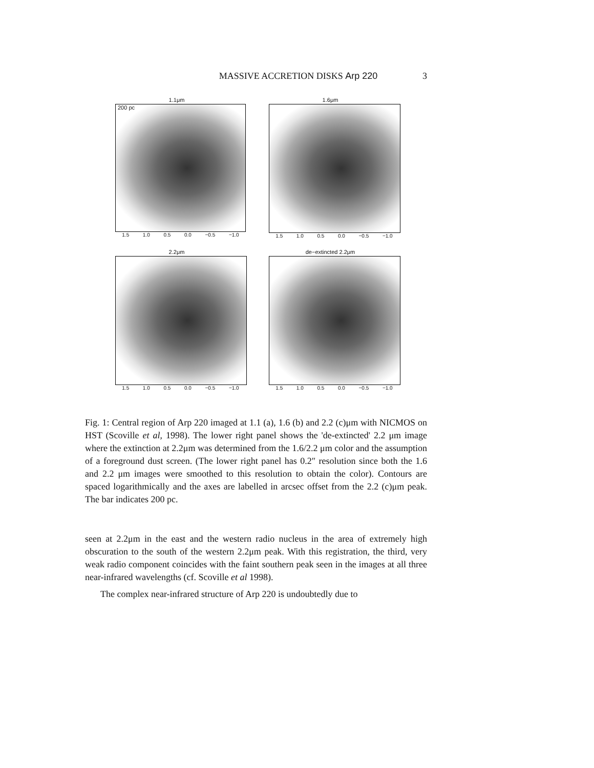MASSIVE ACCRETION DISKS Arp 220 3
1.1μm
200 pc
1.5 1.0 0.5 0.0 −0.5 −1.0
1.6μm
1.5 1.0 0.5 0.0 −0.5 −1.0
2.2μm
1.5 1.0 0.5 0.0 −0.5 −1.0
de−extincted 2.2μm
1.5 1.0 0.5 0.0 −0.5 −1.0
Fig. 1: Central region of Arp 220 imaged at 1.1 (a), 1.6 (b) and 2.2 (c)μm with NICMOS on HST (Scoville et al, 1998). The lower right panel shows the 'de-extincted' 2.2 μm image where the extinction at 2.2μm was determined from the 1.6/2.2 μm color and the assumption of a foreground dust screen. (The lower right panel has 0.2″ resolution since both the 1.6 and 2.2 μm images were smoothed to this resolution to obtain the color). Contours are spaced logarithmically and the axes are labelled in arcsec offset from the 2.2 (c)μm peak. The bar indicates 200 pc.
seen at 2.2μm in the east and the western radio nucleus in the area of extremely high obscuration to the south of the western 2.2μm peak. With this registration, the third, very weak radio component coincides with the faint southern peak seen in the images at all three near-infrared wavelengths (cf. Scoville et al 1998).
The complex near-infrared structure of Arp 220 is undoubtedly due to